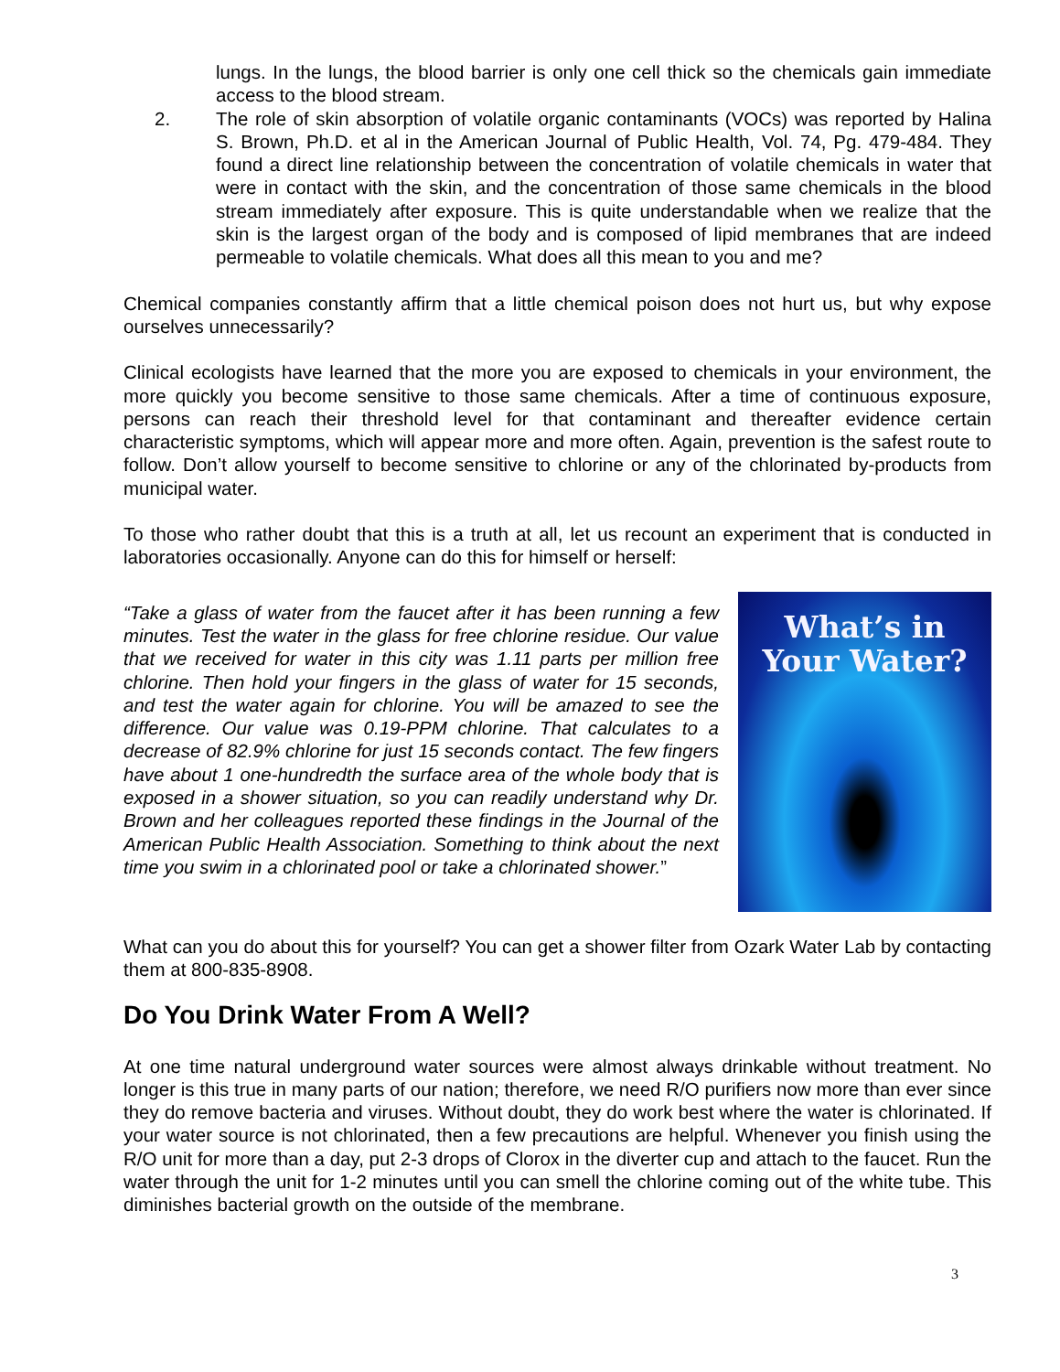lungs. In the lungs, the blood barrier is only one cell thick so the chemicals gain immediate access to the blood stream.
2. The role of skin absorption of volatile organic contaminants (VOCs) was reported by Halina S. Brown, Ph.D. et al in the American Journal of Public Health, Vol. 74, Pg. 479-484. They found a direct line relationship between the concentration of volatile chemicals in water that were in contact with the skin, and the concentration of those same chemicals in the blood stream immediately after exposure. This is quite understandable when we realize that the skin is the largest organ of the body and is composed of lipid membranes that are indeed permeable to volatile chemicals. What does all this mean to you and me?
Chemical companies constantly affirm that a little chemical poison does not hurt us, but why expose ourselves unnecessarily?
Clinical ecologists have learned that the more you are exposed to chemicals in your environment, the more quickly you become sensitive to those same chemicals. After a time of continuous exposure, persons can reach their threshold level for that contaminant and thereafter evidence certain characteristic symptoms, which will appear more and more often. Again, prevention is the safest route to follow. Don’t allow yourself to become sensitive to chlorine or any of the chlorinated by-products from municipal water.
To those who rather doubt that this is a truth at all, let us recount an experiment that is conducted in laboratories occasionally. Anyone can do this for himself or herself:
“Take a glass of water from the faucet after it has been running a few minutes. Test the water in the glass for free chlorine residue. Our value that we received for water in this city was 1.11 parts per million free chlorine. Then hold your fingers in the glass of water for 15 seconds, and test the water again for chlorine. You will be amazed to see the difference. Our value was 0.19-PPM chlorine. That calculates to a decrease of 82.9% chlorine for just 15 seconds contact. The few fingers have about 1 one-hundredth the surface area of the whole body that is exposed in a shower situation, so you can readily understand why Dr. Brown and her colleagues reported these findings in the Journal of the American Public Health Association. Something to think about the next time you swim in a chlorinated pool or take a chlorinated shower.”
What’s in
Your Water?
What can you do about this for yourself? You can get a shower filter from Ozark Water Lab by contacting them at 800-835-8908.
Do You Drink Water From A Well?
At one time natural underground water sources were almost always drinkable without treatment. No longer is this true in many parts of our nation; therefore, we need R/O purifiers now more than ever since they do remove bacteria and viruses. Without doubt, they do work best where the water is chlorinated. If your water source is not chlorinated, then a few precautions are helpful. Whenever you finish using the R/O unit for more than a day, put 2-3 drops of Clorox in the diverter cup and attach to the faucet. Run the water through the unit for 1-2 minutes until you can smell the chlorine coming out of the white tube. This diminishes bacterial growth on the outside of the membrane.
3